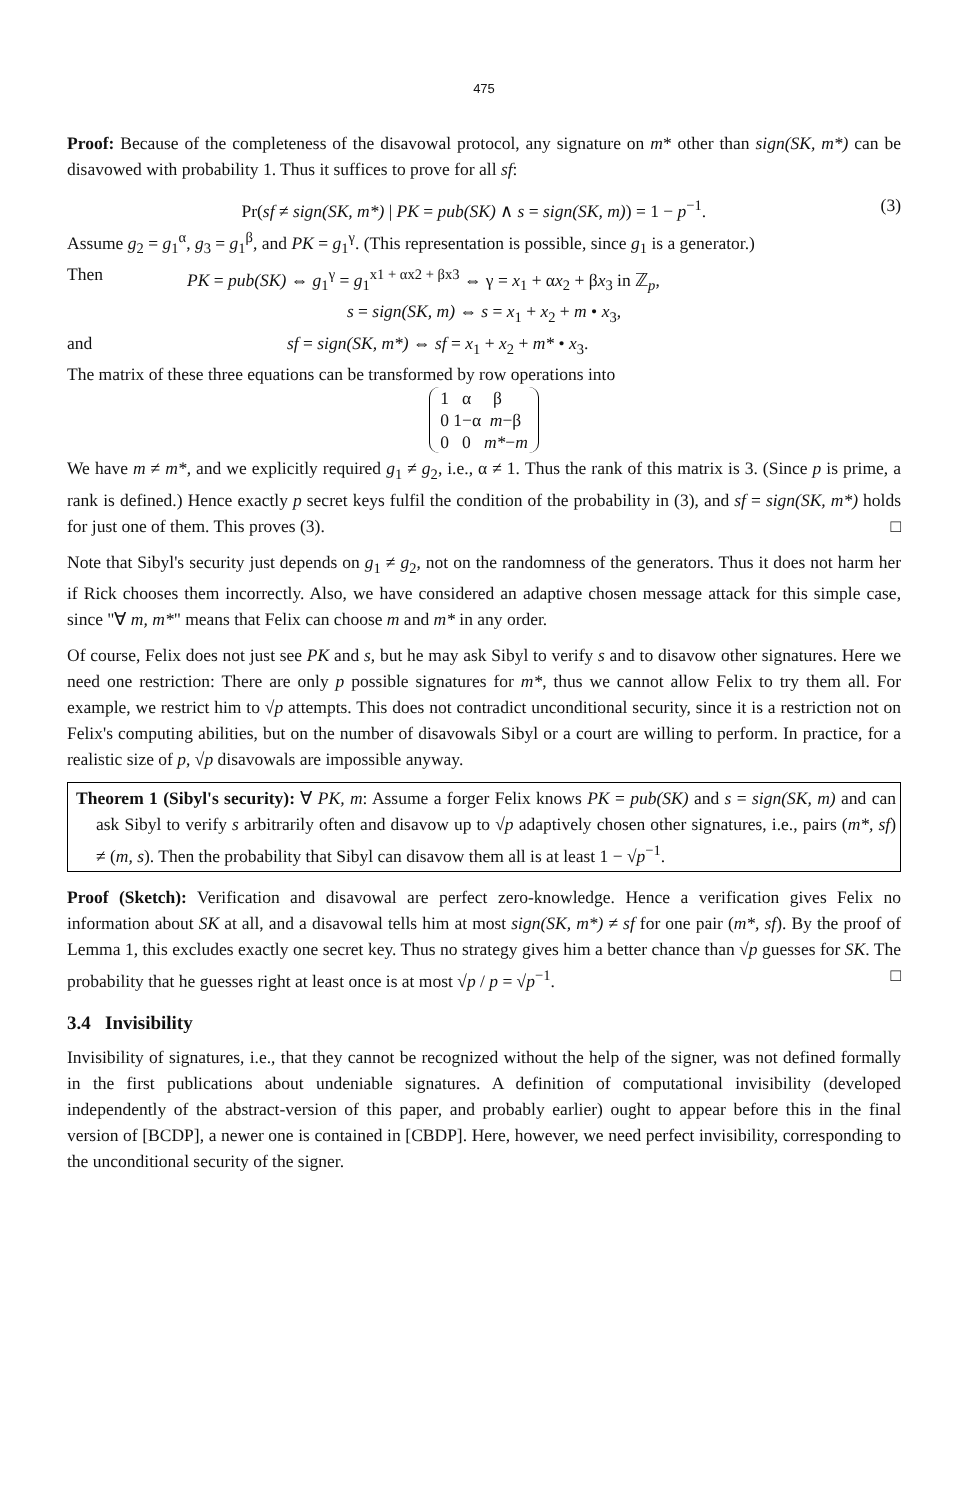475
Proof: Because of the completeness of the disavowal protocol, any signature on m* other than sign(SK, m*) can be disavowed with probability 1. Thus it suffices to prove for all sf:
Pr(sf ≠ sign(SK, m*) | PK = pub(SK) ∧ s = sign(SK, m)) = 1 − p<sup>−1</sup>. (3)
Assume g<sub>2</sub> = g<sub>1</sub><sup>α</sup>, g<sub>3</sub> = g<sub>1</sub><sup>β</sup>, and PK = g<sub>1</sub><sup>γ</sup>. (This representation is possible, since g<sub>1</sub> is a generator.)
Then PK = pub(SK) ⇔ g<sub>1</sub><sup>γ</sup> = g<sub>1</sub><sup>x1 + αx2 + βx3</sup> ⇔ γ = x<sub>1</sub> + αx<sub>2</sub> + βx<sub>3</sub> in ℤ<sub>p</sub>,
s = sign(SK, m) ⇔ s = x<sub>1</sub> + x<sub>2</sub> + m • x<sub>3</sub>,
and sf = sign(SK, m*) ⇔ sf = x<sub>1</sub> + x<sub>2</sub> + m* • x<sub>3</sub>.
The matrix of these three equations can be transformed by row operations into
1 α β
0 1−α m−β
0 0 m*−m
We have m ≠ m*, and we explicitly required g<sub>1</sub> ≠ g<sub>2</sub>, i.e., α ≠ 1. Thus the rank of this matrix is 3. (Since p is prime, a rank is defined.) Hence exactly p secret keys fulfil the condition of the probability in (3), and sf = sign(SK, m*) holds for just one of them. This proves (3). □
Note that Sibyl's security just depends on g<sub>1</sub> ≠ g<sub>2</sub>, not on the randomness of the generators. Thus it does not harm her if Rick chooses them incorrectly. Also, we have considered an adaptive chosen message attack for this simple case, since "∀ m, m*" means that Felix can choose m and m* in any order.
Of course, Felix does not just see PK and s, but he may ask Sibyl to verify s and to disavow other signatures. Here we need one restriction: There are only p possible signatures for m*, thus we cannot allow Felix to try them all. For example, we restrict him to √p attempts. This does not contradict unconditional security, since it is a restriction not on Felix's computing abilities, but on the number of disavowals Sibyl or a court are willing to perform. In practice, for a realistic size of p, √p disavowals are impossible anyway.
Theorem 1 (Sibyl's security): ∀ PK, m: Assume a forger Felix knows PK = pub(SK) and s = sign(SK, m) and can ask Sibyl to verify s arbitrarily often and disavow up to √p adaptively chosen other signatures, i.e., pairs (m*, sf) ≠ (m, s). Then the probability that Sibyl can disavow them all is at least 1 − √p<sup>−1</sup>.
Proof (Sketch): Verification and disavowal are perfect zero-knowledge. Hence a verification gives Felix no information about SK at all, and a disavowal tells him at most sign(SK, m*) ≠ sf for one pair (m*, sf). By the proof of Lemma 1, this excludes exactly one secret key. Thus no strategy gives him a better chance than √p guesses for SK. The probability that he guesses right at least once is at most √p / p = √p<sup>−1</sup>. □
3.4 Invisibility
Invisibility of signatures, i.e., that they cannot be recognized without the help of the signer, was not defined formally in the first publications about undeniable signatures. A definition of computational invisibility (developed independently of the abstract-version of this paper, and probably earlier) ought to appear before this in the final version of [BCDP], a newer one is contained in [CBDP]. Here, however, we need perfect invisibility, corresponding to the unconditional security of the signer.